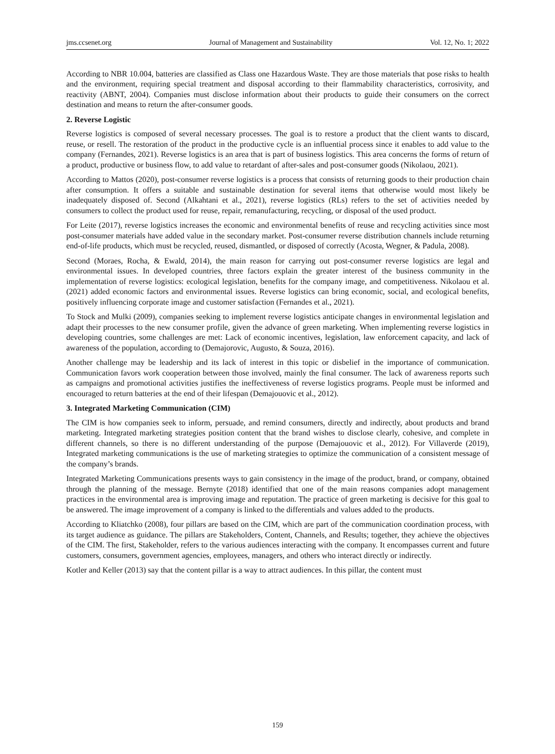jms.ccsenet.org Journal of Management and Sustainability Vol. 12, No. 1; 2022
According to NBR 10.004, batteries are classified as Class one Hazardous Waste. They are those materials that pose risks to health and the environment, requiring special treatment and disposal according to their flammability characteristics, corrosivity, and reactivity (ABNT, 2004). Companies must disclose information about their products to guide their consumers on the correct destination and means to return the after-consumer goods.
2. Reverse Logistic
Reverse logistics is composed of several necessary processes. The goal is to restore a product that the client wants to discard, reuse, or resell. The restoration of the product in the productive cycle is an influential process since it enables to add value to the company (Fernandes, 2021). Reverse logistics is an area that is part of business logistics. This area concerns the forms of return of a product, productive or business flow, to add value to retardant of after-sales and post-consumer goods (Nikolaou, 2021).
According to Mattos (2020), post-consumer reverse logistics is a process that consists of returning goods to their production chain after consumption. It offers a suitable and sustainable destination for several items that otherwise would most likely be inadequately disposed of. Second (Alkahtani et al., 2021), reverse logistics (RLs) refers to the set of activities needed by consumers to collect the product used for reuse, repair, remanufacturing, recycling, or disposal of the used product.
For Leite (2017), reverse logistics increases the economic and environmental benefits of reuse and recycling activities since most post-consumer materials have added value in the secondary market. Post-consumer reverse distribution channels include returning end-of-life products, which must be recycled, reused, dismantled, or disposed of correctly (Acosta, Wegner, & Padula, 2008).
Second (Moraes, Rocha, & Ewald, 2014), the main reason for carrying out post-consumer reverse logistics are legal and environmental issues. In developed countries, three factors explain the greater interest of the business community in the implementation of reverse logistics: ecological legislation, benefits for the company image, and competitiveness. Nikolaou et al. (2021) added economic factors and environmental issues. Reverse logistics can bring economic, social, and ecological benefits, positively influencing corporate image and customer satisfaction (Fernandes et al., 2021).
To Stock and Mulki (2009), companies seeking to implement reverse logistics anticipate changes in environmental legislation and adapt their processes to the new consumer profile, given the advance of green marketing. When implementing reverse logistics in developing countries, some challenges are met: Lack of economic incentives, legislation, law enforcement capacity, and lack of awareness of the population, according to (Demajorovic, Augusto, & Souza, 2016).
Another challenge may be leadership and its lack of interest in this topic or disbelief in the importance of communication. Communication favors work cooperation between those involved, mainly the final consumer. The lack of awareness reports such as campaigns and promotional activities justifies the ineffectiveness of reverse logistics programs. People must be informed and encouraged to return batteries at the end of their lifespan (Demajouovic et al., 2012).
3. Integrated Marketing Communication (CIM)
The CIM is how companies seek to inform, persuade, and remind consumers, directly and indirectly, about products and brand marketing. Integrated marketing strategies position content that the brand wishes to disclose clearly, cohesive, and complete in different channels, so there is no different understanding of the purpose (Demajouovic et al., 2012). For Villaverde (2019), Integrated marketing communications is the use of marketing strategies to optimize the communication of a consistent message of the company’s brands.
Integrated Marketing Communications presents ways to gain consistency in the image of the product, brand, or company, obtained through the planning of the message. Bernyte (2018) identified that one of the main reasons companies adopt management practices in the environmental area is improving image and reputation. The practice of green marketing is decisive for this goal to be answered. The image improvement of a company is linked to the differentials and values added to the products.
According to Kliatchko (2008), four pillars are based on the CIM, which are part of the communication coordination process, with its target audience as guidance. The pillars are Stakeholders, Content, Channels, and Results; together, they achieve the objectives of the CIM. The first, Stakeholder, refers to the various audiences interacting with the company. It encompasses current and future customers, consumers, government agencies, employees, managers, and others who interact directly or indirectly.
Kotler and Keller (2013) say that the content pillar is a way to attract audiences. In this pillar, the content must
159